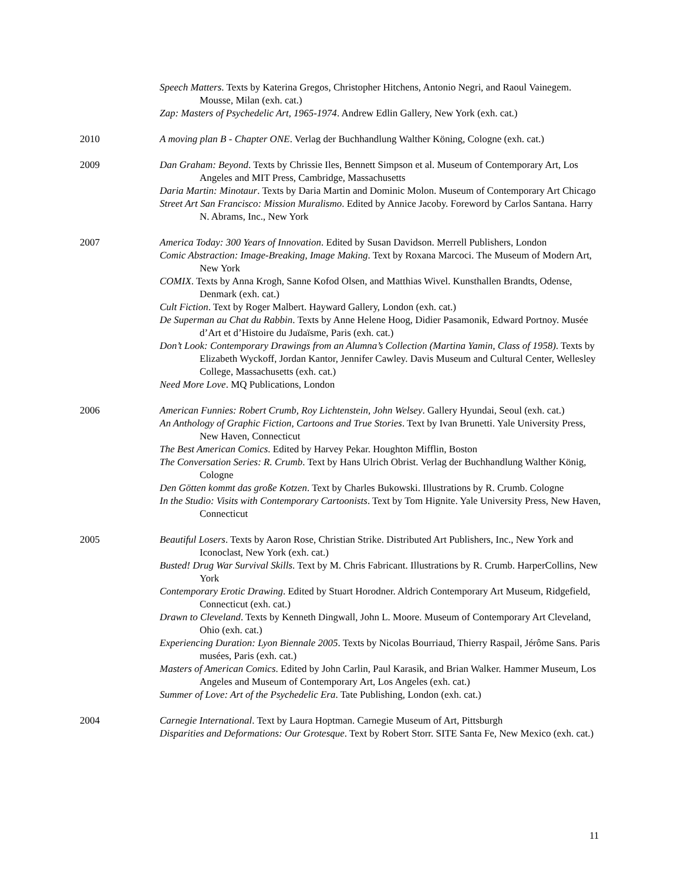Speech Matters. Texts by Katerina Gregos, Christopher Hitchens, Antonio Negri, and Raoul Vainegem. Mousse, Milan (exh. cat.)
Zap: Masters of Psychedelic Art, 1965-1974. Andrew Edlin Gallery, New York (exh. cat.)
2010 A moving plan B - Chapter ONE. Verlag der Buchhandlung Walther Köning, Cologne (exh. cat.)
2009 Dan Graham: Beyond. Texts by Chrissie Iles, Bennett Simpson et al. Museum of Contemporary Art, Los Angeles and MIT Press, Cambridge, Massachusetts
Daria Martin: Minotaur. Texts by Daria Martin and Dominic Molon. Museum of Contemporary Art Chicago
Street Art San Francisco: Mission Muralismo. Edited by Annice Jacoby. Foreword by Carlos Santana. Harry N. Abrams, Inc., New York
2007 America Today: 300 Years of Innovation. Edited by Susan Davidson. Merrell Publishers, London
Comic Abstraction: Image-Breaking, Image Making. Text by Roxana Marcoci. The Museum of Modern Art, New York
COMIX. Texts by Anna Krogh, Sanne Kofod Olsen, and Matthias Wivel. Kunsthallen Brandts, Odense, Denmark (exh. cat.)
Cult Fiction. Text by Roger Malbert. Hayward Gallery, London (exh. cat.)
De Superman au Chat du Rabbin. Texts by Anne Helene Hoog, Didier Pasamonik, Edward Portnoy. Musée d’Art et d’Histoire du Judaïsme, Paris (exh. cat.)
Don’t Look: Contemporary Drawings from an Alumna’s Collection (Martina Yamin, Class of 1958). Texts by Elizabeth Wyckoff, Jordan Kantor, Jennifer Cawley. Davis Museum and Cultural Center, Wellesley College, Massachusetts (exh. cat.)
Need More Love. MQ Publications, London
2006 American Funnies: Robert Crumb, Roy Lichtenstein, John Welsey. Gallery Hyundai, Seoul (exh. cat.)
An Anthology of Graphic Fiction, Cartoons and True Stories. Text by Ivan Brunetti. Yale University Press, New Haven, Connecticut
The Best American Comics. Edited by Harvey Pekar. Houghton Mifflin, Boston
The Conversation Series: R. Crumb. Text by Hans Ulrich Obrist. Verlag der Buchhandlung Walther König, Cologne
Den Götten kommt das große Kotzen. Text by Charles Bukowski. Illustrations by R. Crumb. Cologne
In the Studio: Visits with Contemporary Cartoonists. Text by Tom Hignite. Yale University Press, New Haven, Connecticut
2005 Beautiful Losers. Texts by Aaron Rose, Christian Strike. Distributed Art Publishers, Inc., New York and Iconoclast, New York (exh. cat.)
Busted! Drug War Survival Skills. Text by M. Chris Fabricant. Illustrations by R. Crumb. HarperCollins, New York
Contemporary Erotic Drawing. Edited by Stuart Horodner. Aldrich Contemporary Art Museum, Ridgefield, Connecticut (exh. cat.)
Drawn to Cleveland. Texts by Kenneth Dingwall, John L. Moore. Museum of Contemporary Art Cleveland, Ohio (exh. cat.)
Experiencing Duration: Lyon Biennale 2005. Texts by Nicolas Bourriaud, Thierry Raspail, Jérôme Sans. Paris musées, Paris (exh. cat.)
Masters of American Comics. Edited by John Carlin, Paul Karasik, and Brian Walker. Hammer Museum, Los Angeles and Museum of Contemporary Art, Los Angeles (exh. cat.)
Summer of Love: Art of the Psychedelic Era. Tate Publishing, London (exh. cat.)
2004 Carnegie International. Text by Laura Hoptman. Carnegie Museum of Art, Pittsburgh
Disparities and Deformations: Our Grotesque. Text by Robert Storr. SITE Santa Fe, New Mexico (exh. cat.)
11